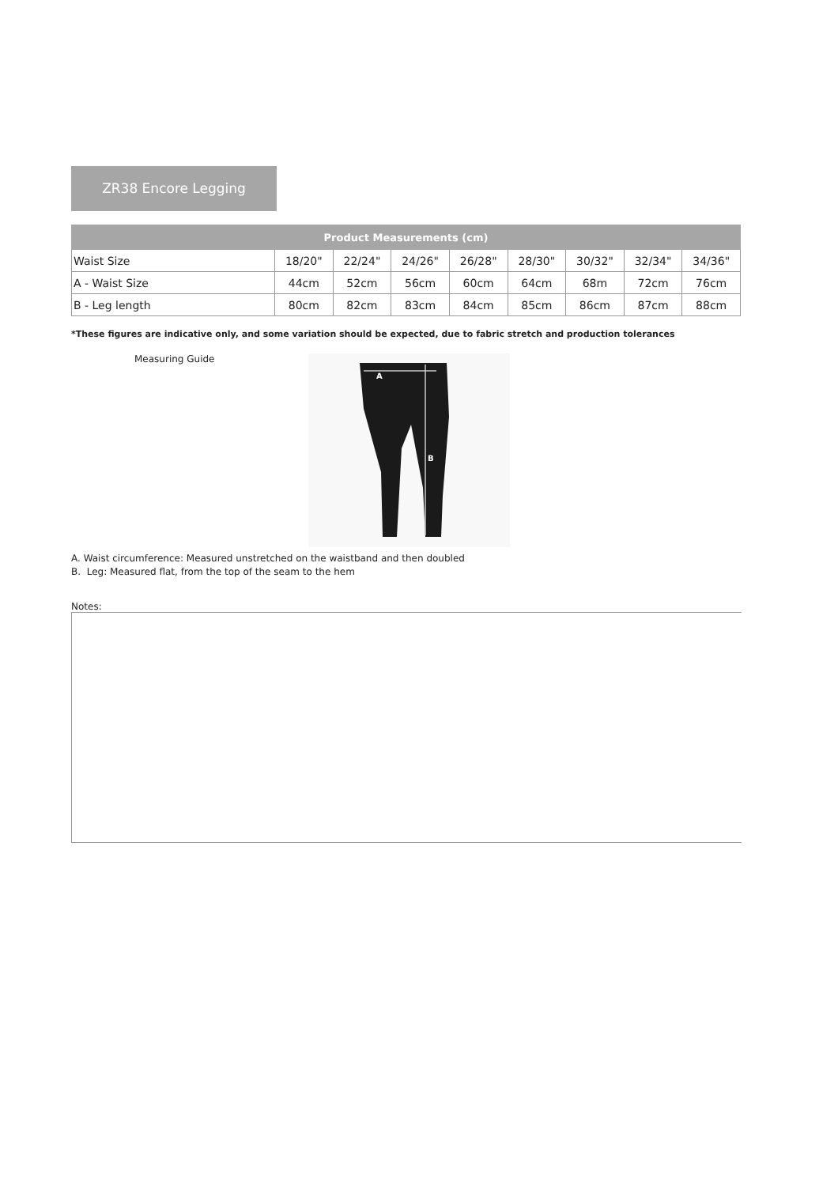ZR38 Encore Legging
| Product Measurements (cm) | | | | | | | | |
| --- | --- | --- | --- | --- | --- | --- | --- | --- |
| Waist Size | 18/20" | 22/24" | 24/26" | 26/28" | 28/30" | 30/32" | 32/34" | 34/36" |
| A - Waist Size | 44cm | 52cm | 56cm | 60cm | 64cm | 68m | 72cm | 76cm |
| B - Leg length | 80cm | 82cm | 83cm | 84cm | 85cm | 86cm | 87cm | 88cm |
*These figures are indicative only, and some variation should be expected, due to fabric stretch and production tolerances
Measuring Guide
A
B
A. Waist circumference: Measured unstretched on the waistband and then doubled
B. Leg: Measured flat, from the top of the seam to the hem
Notes: